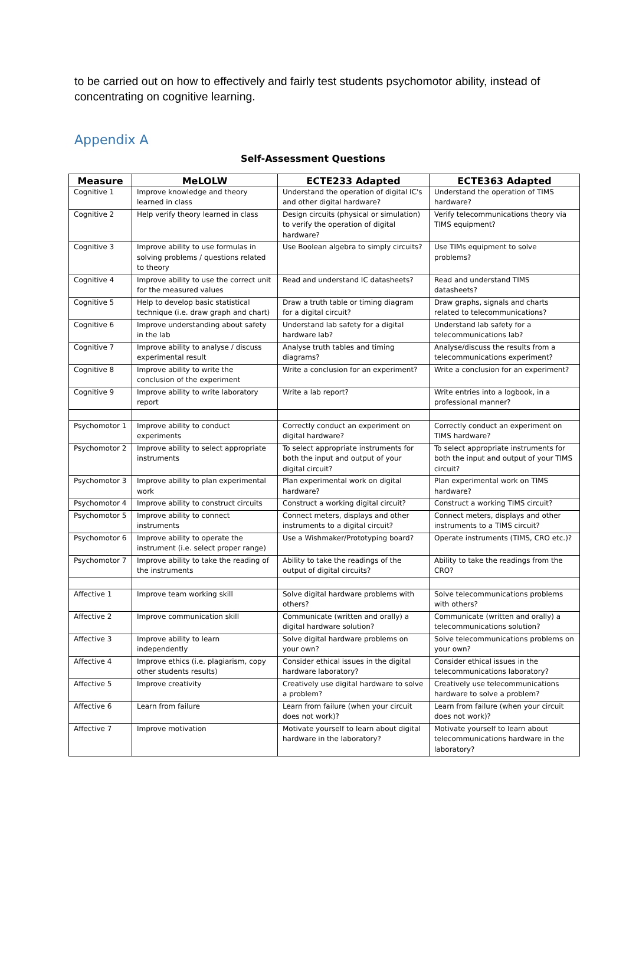to be carried out on how to effectively and fairly test students psychomotor ability, instead of concentrating on cognitive learning.
Appendix A
Self-Assessment Questions
| Measure | MeLOLW | ECTE233 Adapted | ECTE363 Adapted |
| --- | --- | --- | --- |
| Cognitive 1 | Improve knowledge and theory learned in class | Understand the operation of digital IC's and other digital hardware? | Understand the operation of TIMS hardware? |
| Cognitive 2 | Help verify theory learned in class | Design circuits (physical or simulation) to verify the operation of digital hardware? | Verify telecommunications theory via TIMS equipment? |
| Cognitive 3 | Improve ability to use formulas in solving problems / questions related to theory | Use Boolean algebra to simply circuits? | Use TIMs equipment to solve problems? |
| Cognitive 4 | Improve ability to use the correct unit for the measured values | Read and understand IC datasheets? | Read and understand TIMS datasheets? |
| Cognitive 5 | Help to develop basic statistical technique (i.e. draw graph and chart) | Draw a truth table or timing diagram for a digital circuit? | Draw graphs, signals and charts related to telecommunications? |
| Cognitive 6 | Improve understanding about safety in the lab | Understand lab safety for a digital hardware lab? | Understand lab safety for a telecommunications lab? |
| Cognitive 7 | Improve ability to analyse / discuss experimental result | Analyse truth tables and timing diagrams? | Analyse/discuss the results from a telecommunications experiment? |
| Cognitive 8 | Improve ability to write the conclusion of the experiment | Write a conclusion for an experiment? | Write a conclusion for an experiment? |
| Cognitive 9 | Improve ability to write laboratory report | Write a lab report? | Write entries into a logbook, in a professional manner? |
| Psychomotor 1 | Improve ability to conduct experiments | Correctly conduct an experiment on digital hardware? | Correctly conduct an experiment on TIMS hardware? |
| Psychomotor 2 | Improve ability to select appropriate instruments | To select appropriate instruments for both the input and output of your digital circuit? | To select appropriate instruments for both the input and output of your TIMS circuit? |
| Psychomotor 3 | Improve ability to plan experimental work | Plan experimental work on digital hardware? | Plan experimental work on TIMS hardware? |
| Psychomotor 4 | Improve ability to construct circuits | Construct a working digital circuit? | Construct a working TIMS circuit? |
| Psychomotor 5 | Improve ability to connect instruments | Connect meters, displays and other instruments to a digital circuit? | Connect meters, displays and other instruments to a TIMS circuit? |
| Psychomotor 6 | Improve ability to operate the instrument (i.e. select proper range) | Use a Wishmaker/Prototyping board? | Operate instruments (TIMS, CRO etc.)? |
| Psychomotor 7 | Improve ability to take the reading of the instruments | Ability to take the readings of the output of digital circuits? | Ability to take the readings from the CRO? |
| Affective 1 | Improve team working skill | Solve digital hardware problems with others? | Solve telecommunications problems with others? |
| Affective 2 | Improve communication skill | Communicate (written and orally) a digital hardware solution? | Communicate (written and orally) a telecommunications solution? |
| Affective 3 | Improve ability to learn independently | Solve digital hardware problems on your own? | Solve telecommunications problems on your own? |
| Affective 4 | Improve ethics (i.e. plagiarism, copy other students results) | Consider ethical issues in the digital hardware laboratory? | Consider ethical issues in the telecommunications laboratory? |
| Affective 5 | Improve creativity | Creatively use digital hardware to solve a problem? | Creatively use telecommunications hardware to solve a problem? |
| Affective 6 | Learn from failure | Learn from failure (when your circuit does not work)? | Learn from failure (when your circuit does not work)? |
| Affective 7 | Improve motivation | Motivate yourself to learn about digital hardware in the laboratory? | Motivate yourself to learn about telecommunications hardware in the laboratory? |